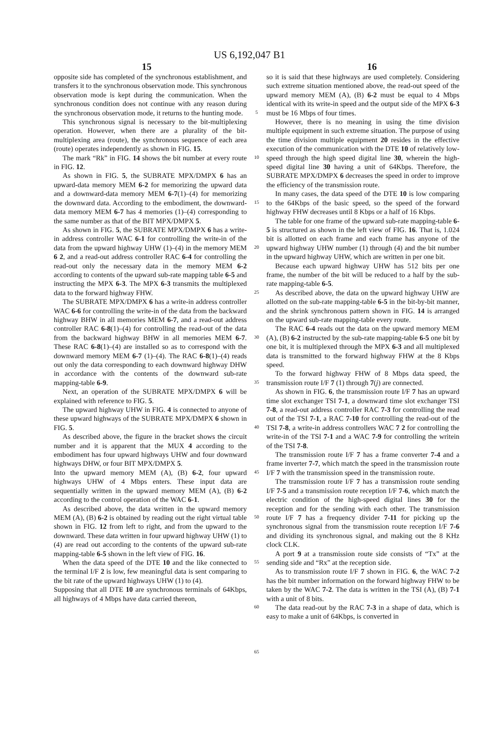US 6,192,047 B1
15 16
opposite side has completed of the synchronous establishment, and transfers it to the synchronous observation mode. This synchronous observation mode is kept during the communication. When the synchronous condition does not continue with any reason during the synchronous observation mode, it returns to the hunting mode.
This synchronous signal is necessary to the bit-multiplexing operation. However, when there are a plurality of the bit-multiplexing area (route), the synchronous sequence of each area (route) operates independently as shown in FIG. 15.
The mark “Rk” in FIG. 14 shows the bit number at every route in FIG. 12.
As shown in FIG. 5, the SUBRATE MPX/DMPX 6 has an upward-data memory MEM 6-2 for memorizing the upward data and a downward-data memory MEM 6-7(1)–(4) for memorizing the downward data. According to the embodiment, the downward-data memory MEM 6-7 has 4 memories (1)–(4) corresponding to the same number as that of the BIT MPX/DMPX 5.
As shown in FIG. 5, the SUBRATE MPX/DMPX 6 has a write-in address controller WAC 6-1 for controlling the write-in of the data from the upward highway UHW (1)–(4) in the memory MEM 6 2, and a read-out address controller RAC 6-4 for controlling the read-out only the necessary data in the memory MEM 6-2 according to contents of the upward sub-rate mapping table 6-5 and instructing the MPX 6-3. The MPX 6-3 transmits the multiplexed data to the forward highway FHW.
The SUBRATE MPX/DMPX 6 has a write-in address controller WAC 6-6 for controlling the write-in of the data from the backward highway BHW in all memories MEM 6-7, and a read-out address controller RAC 6-8(1)–(4) for controlling the read-out of the data from the backward highway BHW in all memories MEM 6-7. These RAC 6-8(1)–(4) are installed so as to correspond with the downward memory MEM 6-7 (1)–(4). The RAC 6-8(1)–(4) reads out only the data corresponding to each downward highway DHW in accordance with the contents of the downward sub-rate mapping-table 6-9.
Next, an operation of the SUBRATE MPX/DMPX 6 will be explained with reference to FIG. 5.
The upward highway UHW in FIG. 4 is connected to anyone of these upward highways of the SUBRATE MPX/DMPX 6 shown in FIG. 5.
As described above, the figure in the bracket shows the circuit number and it is apparent that the MUX 4 according to the embodiment has four upward highways UHW and four downward highways DHW, or four BIT MPX/DMPX 5.
Into the upward memory MEM (A), (B) 6-2, four upward highways UHW of 4 Mbps enters. These input data are sequentially written in the upward memory MEM (A), (B) 6-2 according to the control operation of the WAC 6-1.
As described above, the data written in the upward memory MEM (A), (B) 6-2 is obtained by reading out the right virtual table shown in FIG. 12 from left to right, and from the upward to the downward. These data written in four upward highway UHW (1) to (4) are read out according to the contents of the upward sub-rate mapping-table 6-5 shown in the left view of FIG. 16.
When the data speed of the DTE 10 and the like connected to the terminal I/F 2 is low, few meaningful data is sent comparing to the bit rate of the upward highways UHW (1) to (4).
Supposing that all DTE 10 are synchronous terminals of 64Kbps, all highways of 4 Mbps have data carried thereon,
5
10
15
20
25
30
35
40
45
50
55
60
65
so it is said that these highways are used completely. Considering such extreme situation mentioned above, the read-out speed of the upward memory MEM (A), (B) 6-2 must be equal to 4 Mbps identical with its write-in speed and the output side of the MPX 6-3 must be 16 Mbps of four times.
However, there is no meaning in using the time division multiple equipment in such extreme situation. The purpose of using the time division multiple equipment 20 resides in the effective execution of the communication with the DTE 10 of relatively low-speed through the high speed digital line 30, wherein the high-speed digital line 30 having a unit of 64Kbps. Therefore, the SUBRATE MPX/DMPX 6 decreases the speed in order to improve the efficiency of the transmission route.
In many cases, the data speed of the DTE 10 is low comparing to the 64Kbps of the basic speed, so the speed of the forward highway FHW decreases until 8 Kbps or a half of 16 Kbps.
The table for one frame of the upward sub-rate mapping-table 6-5 is structured as shown in the left view of FIG. 16. That is, 1.024 bit is allotted on each frame and each frame has anyone of the upward highway UHW number (1) through (4) and the bit number in the upward highway UHW, which are written in per one bit.
Because each upward highway UHW has 512 bits per one frame, the number of the bit will be reduced to a half by the sub-rate mapping-table 6-5.
As described above, the data on the upward highway UHW are allotted on the sub-rate mapping-table 6-5 in the bit-by-bit manner, and the shrink synchronous pattern shown in FIG. 14 is arranged on the upward sub-rate mapping-table every route.
The RAC 6-4 reads out the data on the upward memory MEM (A), (B) 6-2 instructed by the sub-rate mapping-table 6-5 one bit by one bit, it is multiplexed through the MPX 6-3 and all multiplexed data is transmitted to the forward highway FHW at the 8 Kbps speed.
To the forward highway FHW of 8 Mbps data speed, the transmission route I/F 7 (1) through 7(j) are connected.
As shown in FIG. 6, the transmission route I/F 7 has an upward time slot exchanger TSI 7-1, a downward time slot exchanger TSI 7-8, a read-out address controller RAC 7-3 for controlling the read out of the TSI 7-1, a RAC 7-10 for controlling the read-out of the TSI 7-8, a write-in address controllers WAC 7 2 for controlling the write-in of the TSI 7-1 and a WAC 7-9 for controlling the writein of the TSI 7-8.
The transmission route I/F 7 has a frame converter 7-4 and a frame inverter 7-7, which match the speed in the transmission route I/F 7 with the transmission speed in the transmission route.
The transmission route I/F 7 has a transmission route sending I/F 7-5 and a transmission route reception I/F 7-6, which match the electric condition of the high-speed digital lines 30 for the reception and for the sending with each other. The transmission route I/F 7 has a frequency divider 7-11 for picking up the synchronous signal from the transmission route reception I/F 7-6 and dividing its synchronous signal, and making out the 8 KHz clock CLK.
A port 9 at a transmission route side consists of “Tx” at the sending side and “Rx” at the reception side.
As to transmission route I/F 7 shown in FIG. 6, the WAC 7-2 has the bit number information on the forward highway FHW to be taken by the WAC 7-2. The data is written in the TSI (A), (B) 7-1 with a unit of 8 bits.
The data read-out by the RAC 7-3 in a shape of data, which is easy to make a unit of 64Kbps, is converted in